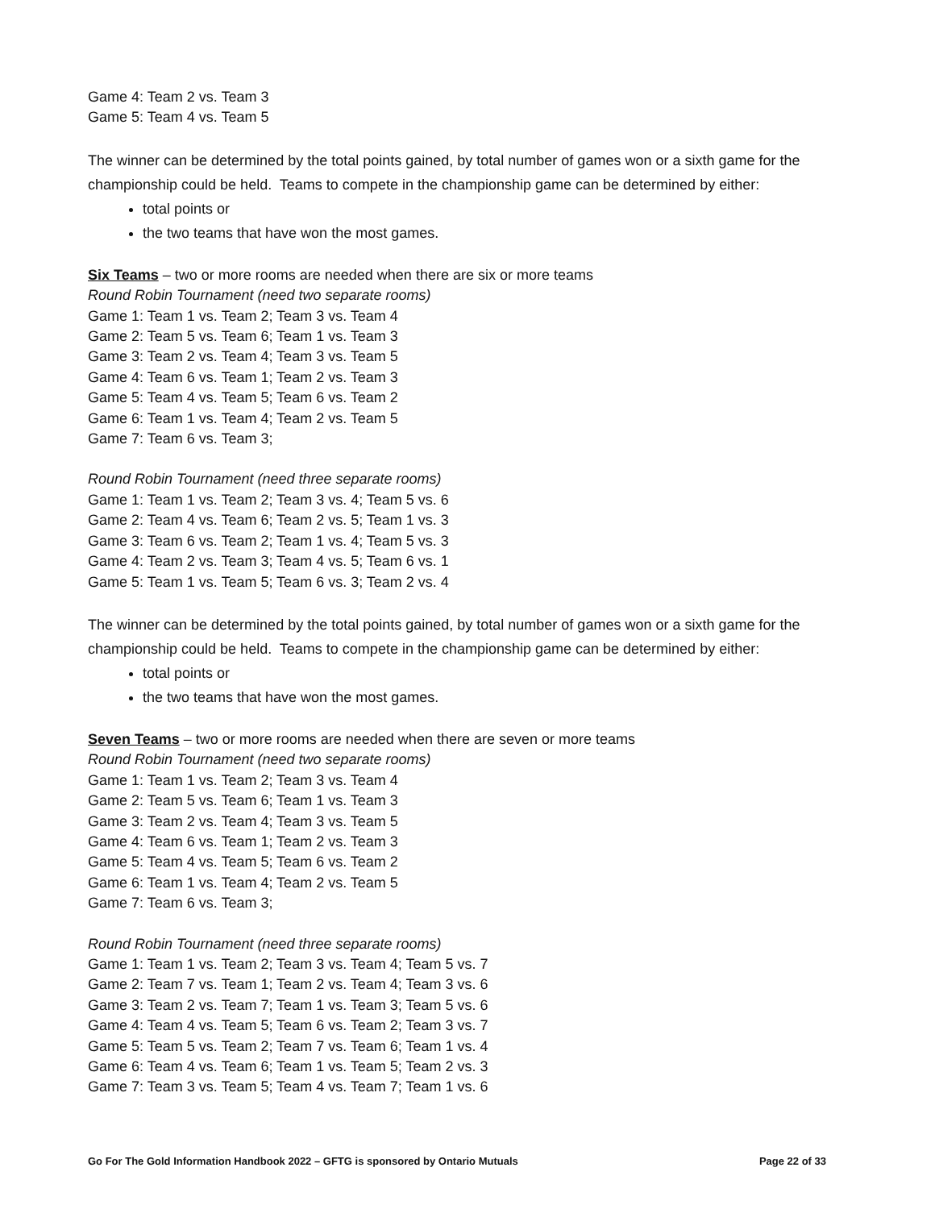Game 4: Team 2 vs. Team 3
Game 5: Team 4 vs. Team 5
The winner can be determined by the total points gained, by total number of games won or a sixth game for the championship could be held. Teams to compete in the championship game can be determined by either:
total points or
the two teams that have won the most games.
Six Teams – two or more rooms are needed when there are six or more teams
Round Robin Tournament (need two separate rooms)
Game 1: Team 1 vs. Team 2; Team 3 vs. Team 4
Game 2: Team 5 vs. Team 6; Team 1 vs. Team 3
Game 3: Team 2 vs. Team 4; Team 3 vs. Team 5
Game 4: Team 6 vs. Team 1; Team 2 vs. Team 3
Game 5: Team 4 vs. Team 5; Team 6 vs. Team 2
Game 6: Team 1 vs. Team 4; Team 2 vs. Team 5
Game 7: Team 6 vs. Team 3;
Round Robin Tournament (need three separate rooms)
Game 1: Team 1 vs. Team 2; Team 3 vs. 4; Team 5 vs. 6
Game 2: Team 4 vs. Team 6; Team 2 vs. 5; Team 1 vs. 3
Game 3: Team 6 vs. Team 2; Team 1 vs. 4; Team 5 vs. 3
Game 4: Team 2 vs. Team 3; Team 4 vs. 5; Team 6 vs. 1
Game 5: Team 1 vs. Team 5; Team 6 vs. 3; Team 2 vs. 4
The winner can be determined by the total points gained, by total number of games won or a sixth game for the championship could be held. Teams to compete in the championship game can be determined by either:
total points or
the two teams that have won the most games.
Seven Teams – two or more rooms are needed when there are seven or more teams
Round Robin Tournament (need two separate rooms)
Game 1: Team 1 vs. Team 2; Team 3 vs. Team 4
Game 2: Team 5 vs. Team 6; Team 1 vs. Team 3
Game 3: Team 2 vs. Team 4; Team 3 vs. Team 5
Game 4: Team 6 vs. Team 1; Team 2 vs. Team 3
Game 5: Team 4 vs. Team 5; Team 6 vs. Team 2
Game 6: Team 1 vs. Team 4; Team 2 vs. Team 5
Game 7: Team 6 vs. Team 3;
Round Robin Tournament (need three separate rooms)
Game 1: Team 1 vs. Team 2; Team 3 vs. Team 4; Team 5 vs. 7
Game 2: Team 7 vs. Team 1; Team 2 vs. Team 4; Team 3 vs. 6
Game 3: Team 2 vs. Team 7; Team 1 vs. Team 3; Team 5 vs. 6
Game 4: Team 4 vs. Team 5; Team 6 vs. Team 2; Team 3 vs. 7
Game 5: Team 5 vs. Team 2; Team 7 vs. Team 6; Team 1 vs. 4
Game 6: Team 4 vs. Team 6; Team 1 vs. Team 5; Team 2 vs. 3
Game 7: Team 3 vs. Team 5; Team 4 vs. Team 7; Team 1 vs. 6
Go For The Gold Information Handbook 2022 – GFTG is sponsored by Ontario Mutuals Page 22 of 33